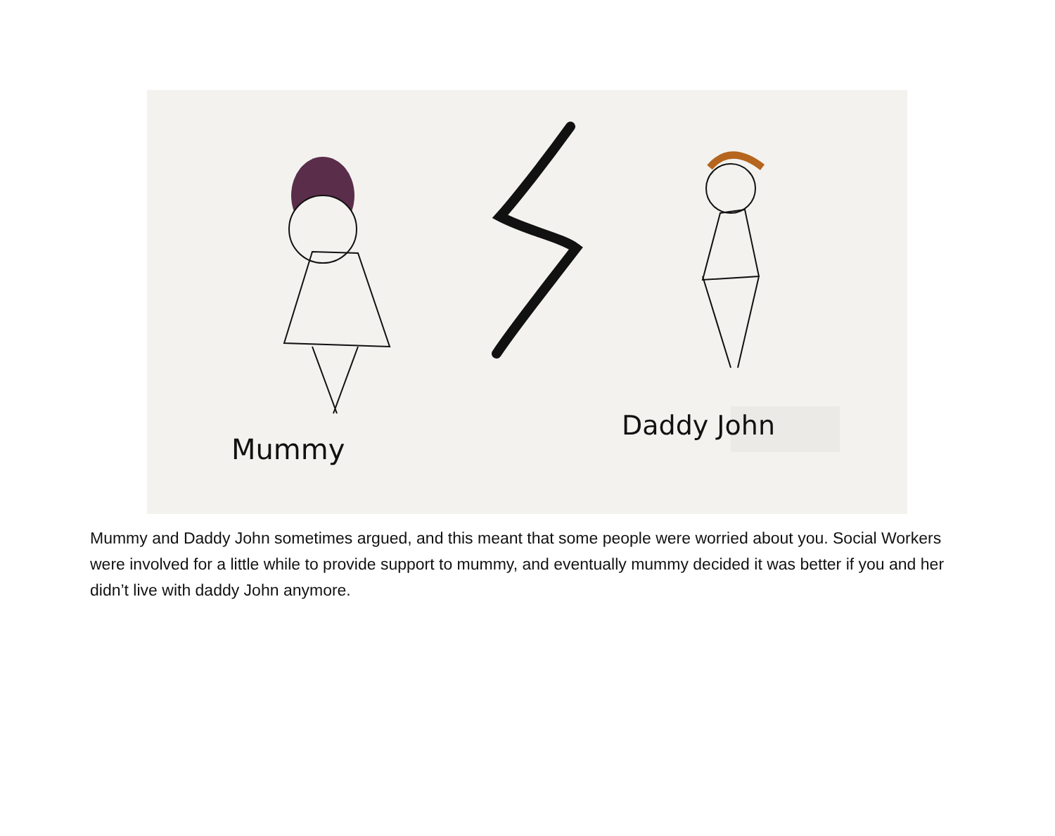Mummy
Daddy John
Mummy and Daddy John sometimes argued, and this meant that some people were worried about you. Social Workers were involved for a little while to provide support to mummy, and eventually mummy decided it was better if you and her didn’t live with daddy John anymore.